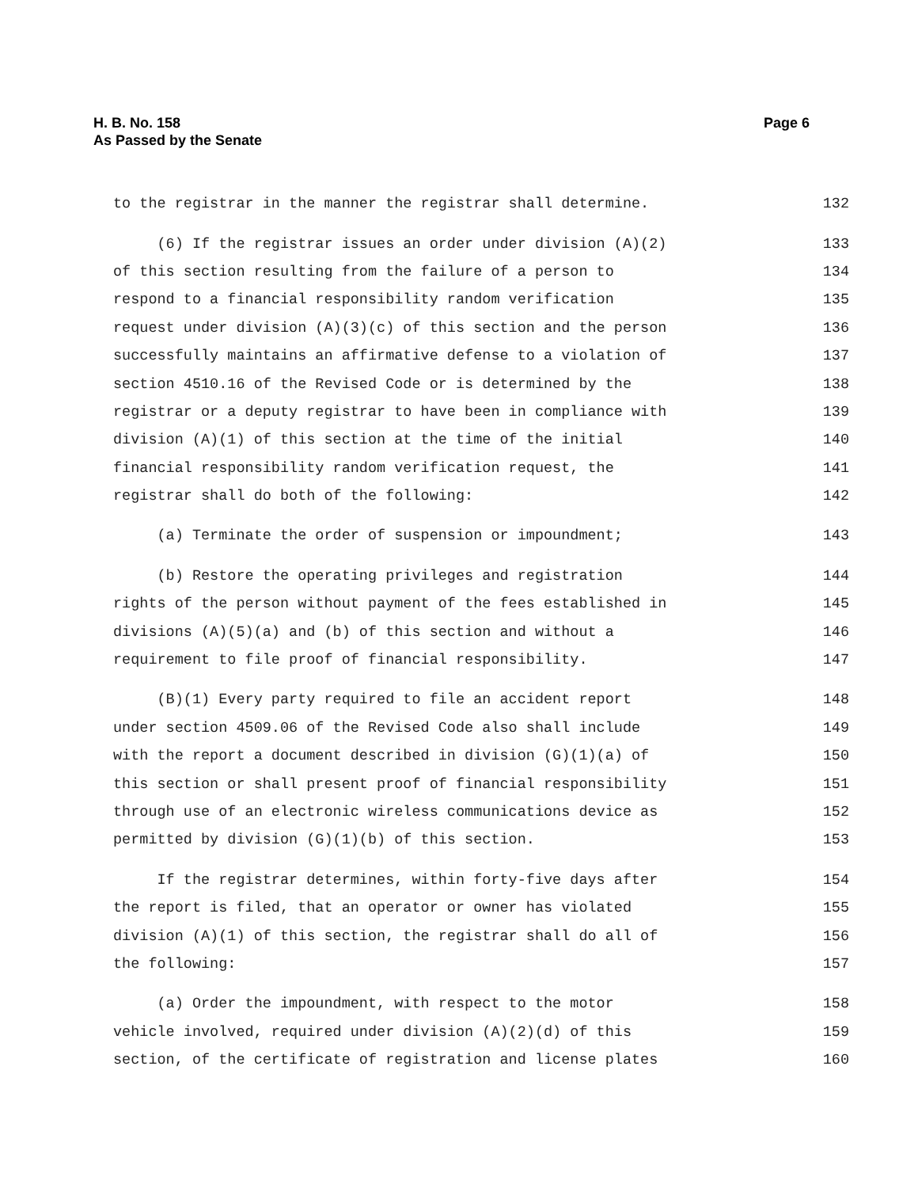H. B. No. 158
As Passed by the Senate
Page 6
to the registrar in the manner the registrar shall determine. 132
(6) If the registrar issues an order under division (A)(2) 133
of this section resulting from the failure of a person to 134
respond to a financial responsibility random verification 135
request under division (A)(3)(c) of this section and the person 136
successfully maintains an affirmative defense to a violation of 137
section 4510.16 of the Revised Code or is determined by the 138
registrar or a deputy registrar to have been in compliance with 139
division (A)(1) of this section at the time of the initial 140
financial responsibility random verification request, the 141
registrar shall do both of the following: 142
(a) Terminate the order of suspension or impoundment; 143
(b) Restore the operating privileges and registration 144
rights of the person without payment of the fees established in 145
divisions (A)(5)(a) and (b) of this section and without a 146
requirement to file proof of financial responsibility. 147
(B)(1) Every party required to file an accident report 148
under section 4509.06 of the Revised Code also shall include 149
with the report a document described in division (G)(1)(a) of 150
this section or shall present proof of financial responsibility 151
through use of an electronic wireless communications device as 152
permitted by division (G)(1)(b) of this section. 153
If the registrar determines, within forty-five days after 154
the report is filed, that an operator or owner has violated 155
division (A)(1) of this section, the registrar shall do all of 156
the following: 157
(a) Order the impoundment, with respect to the motor 158
vehicle involved, required under division (A)(2)(d) of this 159
section, of the certificate of registration and license plates 160